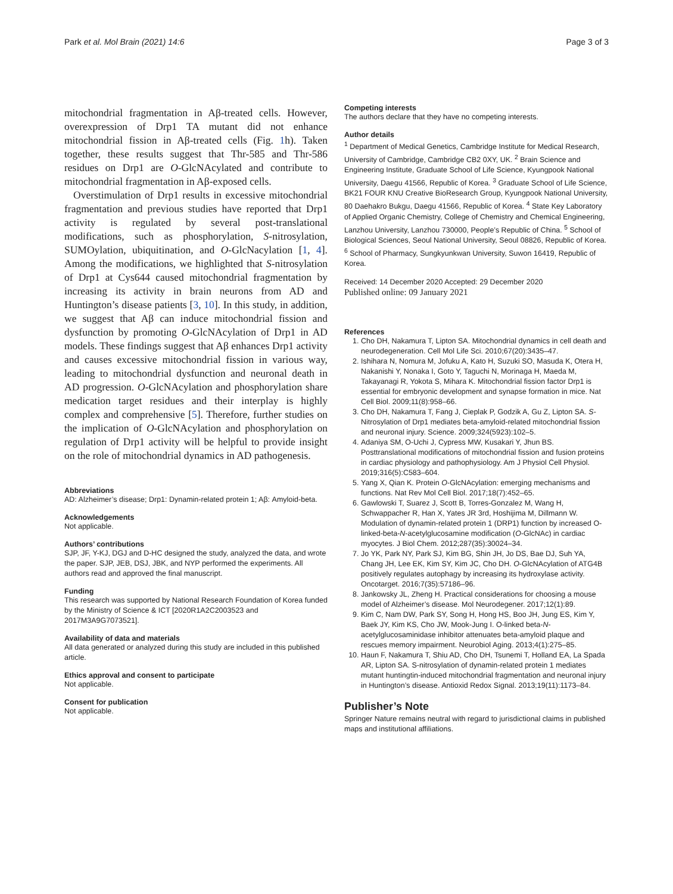Park et al. Mol Brain (2021) 14:6 Page 3 of 3
mitochondrial fragmentation in Aβ-treated cells. However, overexpression of Drp1 TA mutant did not enhance mitochondrial fission in Aβ-treated cells (Fig. 1h). Taken together, these results suggest that Thr-585 and Thr-586 residues on Drp1 are O-GlcNAcylated and contribute to mitochondrial fragmentation in Aβ-exposed cells.
Overstimulation of Drp1 results in excessive mitochondrial fragmentation and previous studies have reported that Drp1 activity is regulated by several post-translational modifications, such as phosphorylation, S-nitrosylation, SUMOylation, ubiquitination, and O-GlcNacylation [1, 4]. Among the modifications, we highlighted that S-nitrosylation of Drp1 at Cys644 caused mitochondrial fragmentation by increasing its activity in brain neurons from AD and Huntington’s disease patients [3, 10]. In this study, in addition, we suggest that Aβ can induce mitochondrial fission and dysfunction by promoting O-GlcNAcylation of Drp1 in AD models. These findings suggest that Aβ enhances Drp1 activity and causes excessive mitochondrial fission in various way, leading to mitochondrial dysfunction and neuronal death in AD progression. O-GlcNAcylation and phosphorylation share medication target residues and their interplay is highly complex and comprehensive [5]. Therefore, further studies on the implication of O-GlcNAcylation and phosphorylation on regulation of Drp1 activity will be helpful to provide insight on the role of mitochondrial dynamics in AD pathogenesis.
Abbreviations
AD: Alzheimer’s disease; Drp1: Dynamin-related protein 1; Aβ: Amyloid-beta.
Acknowledgements
Not applicable.
Authors’ contributions
SJP, JF, Y-KJ, DGJ and D-HC designed the study, analyzed the data, and wrote the paper. SJP, JEB, DSJ, JBK, and NYP performed the experiments. All authors read and approved the final manuscript.
Funding
This research was supported by National Research Foundation of Korea funded by the Ministry of Science & ICT [2020R1A2C2003523 and 2017M3A9G7073521].
Availability of data and materials
All data generated or analyzed during this study are included in this published article.
Ethics approval and consent to participate
Not applicable.
Consent for publication
Not applicable.
Competing interests
The authors declare that they have no competing interests.
Author details
<sup>1</sup> Department of Medical Genetics, Cambridge Institute for Medical Research, University of Cambridge, Cambridge CB2 0XY, UK. <sup>2</sup> Brain Science and Engineering Institute, Graduate School of Life Science, Kyungpook National University, Daegu 41566, Republic of Korea. <sup>3</sup> Graduate School of Life Science, BK21 FOUR KNU Creative BioResearch Group, Kyungpook National University, 80 Daehakro Bukgu, Daegu 41566, Republic of Korea. <sup>4</sup> State Key Laboratory of Applied Organic Chemistry, College of Chemistry and Chemical Engineering, Lanzhou University, Lanzhou 730000, People’s Republic of China. <sup>5</sup> School of Biological Sciences, Seoul National University, Seoul 08826, Republic of Korea. <sup>6</sup> School of Pharmacy, Sungkyunkwan University, Suwon 16419, Republic of Korea.
Received: 14 December 2020 Accepted: 29 December 2020
Published online: 09 January 2021
References
1. Cho DH, Nakamura T, Lipton SA. Mitochondrial dynamics in cell death and neurodegeneration. Cell Mol Life Sci. 2010;67(20):3435–47.
2. Ishihara N, Nomura M, Jofuku A, Kato H, Suzuki SO, Masuda K, Otera H, Nakanishi Y, Nonaka I, Goto Y, Taguchi N, Morinaga H, Maeda M, Takayanagi R, Yokota S, Mihara K. Mitochondrial fission factor Drp1 is essential for embryonic development and synapse formation in mice. Nat Cell Biol. 2009;11(8):958–66.
3. Cho DH, Nakamura T, Fang J, Cieplak P, Godzik A, Gu Z, Lipton SA. S-Nitrosylation of Drp1 mediates beta-amyloid-related mitochondrial fission and neuronal injury. Science. 2009;324(5923):102–5.
4. Adaniya SM, O-Uchi J, Cypress MW, Kusakari Y, Jhun BS. Posttranslational modifications of mitochondrial fission and fusion proteins in cardiac physiology and pathophysiology. Am J Physiol Cell Physiol. 2019;316(5):C583–604.
5. Yang X, Qian K. Protein O-GlcNAcylation: emerging mechanisms and functions. Nat Rev Mol Cell Biol. 2017;18(7):452–65.
6. Gawlowski T, Suarez J, Scott B, Torres-Gonzalez M, Wang H, Schwappacher R, Han X, Yates JR 3rd, Hoshijima M, Dillmann W. Modulation of dynamin-related protein 1 (DRP1) function by increased O-linked-beta-N-acetylglucosamine modification (O-GlcNAc) in cardiac myocytes. J Biol Chem. 2012;287(35):30024–34.
7. Jo YK, Park NY, Park SJ, Kim BG, Shin JH, Jo DS, Bae DJ, Suh YA, Chang JH, Lee EK, Kim SY, Kim JC, Cho DH. O-GlcNAcylation of ATG4B positively regulates autophagy by increasing its hydroxylase activity. Oncotarget. 2016;7(35):57186–96.
8. Jankowsky JL, Zheng H. Practical considerations for choosing a mouse model of Alzheimer’s disease. Mol Neurodegener. 2017;12(1):89.
9. Kim C, Nam DW, Park SY, Song H, Hong HS, Boo JH, Jung ES, Kim Y, Baek JY, Kim KS, Cho JW, Mook-Jung I. O-linked beta-N-acetylglucosaminidase inhibitor attenuates beta-amyloid plaque and rescues memory impairment. Neurobiol Aging. 2013;4(1):275–85.
10. Haun F, Nakamura T, Shiu AD, Cho DH, Tsunemi T, Holland EA, La Spada AR, Lipton SA. S-nitrosylation of dynamin-related protein 1 mediates mutant huntingtin-induced mitochondrial fragmentation and neuronal injury in Huntington’s disease. Antioxid Redox Signal. 2013;19(11):1173–84.
Publisher’s Note
Springer Nature remains neutral with regard to jurisdictional claims in published maps and institutional affiliations.